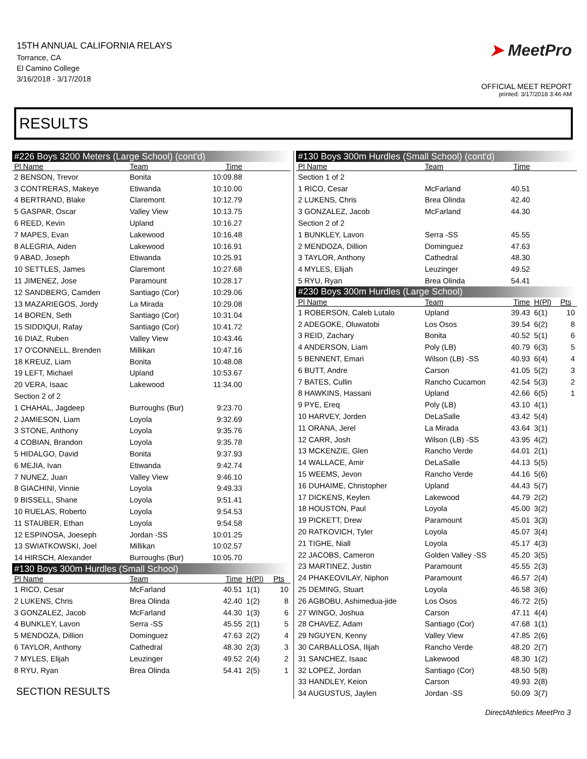15TH ANNUAL CALIFORNIA RELAYS
Torrance, CA
El Camino College
3/16/2018 - 3/17/2018
➤ MeetPro
OFFICIAL MEET REPORT
printed: 3/17/2018 3:46 AM
RESULTS
| #226 Boys 3200 Meters (Large School) (cont'd) | | | | |
| Pl Name | Team | Time | | |
| 2 BENSON, Trevor | Bonita | 10:09.88 | | |
| 3 CONTRERAS, Makeye | Etiwanda | 10:10.00 | | |
| 4 BERTRAND, Blake | Claremont | 10:12.79 | | |
| 5 GASPAR, Oscar | Valley View | 10:13.75 | | |
| 6 REED, Kevin | Upland | 10:16.27 | | |
| 7 MAPES, Evan | Lakewood | 10:16.48 | | |
| 8 ALEGRIA, Aiden | Lakewood | 10:16.91 | | |
| 9 ABAD, Joseph | Etiwanda | 10:25.91 | | |
| 10 SETTLES, James | Claremont | 10:27.68 | | |
| 11 JIMENEZ, Jose | Paramount | 10:28.17 | | |
| 12 SANDBERG, Camden | Santiago (Cor) | 10:29.06 | | |
| 13 MAZARIEGOS, Jordy | La Mirada | 10:29.08 | | |
| 14 BOREN, Seth | Santiago (Cor) | 10:31.04 | | |
| 15 SIDDIQUI, Rafay | Santiago (Cor) | 10:41.72 | | |
| 16 DIAZ, Ruben | Valley View | 10:43.46 | | |
| 17 O'CONNELL, Brenden | Millikan | 10:47.16 | | |
| 18 KREUZ, Liam | Bonita | 10:48.08 | | |
| 19 LEFT, Michael | Upland | 10:53.67 | | |
| 20 VERA, Isaac | Lakewood | 11:34.00 | | |
| Section 2 of 2 | | | | |
| 1 CHAHAL, Jagdeep | Burroughs (Bur) | 9:23.70 | | |
| 2 JAMIESON, Liam | Loyola | 9:32.69 | | |
| 3 STONE, Anthony | Loyola | 9:35.76 | | |
| 4 COBIAN, Brandon | Loyola | 9:35.78 | | |
| 5 HIDALGO, David | Bonita | 9:37.93 | | |
| 6 MEJIA, Ivan | Etiwanda | 9:42.74 | | |
| 7 NUNEZ, Juan | Valley View | 9:46.10 | | |
| 8 GIACHINI, Vinnie | Loyola | 9:49.33 | | |
| 9 BISSELL, Shane | Loyola | 9:51.41 | | |
| 10 RUELAS, Roberto | Loyola | 9:54.53 | | |
| 11 STAUBER, Ethan | Loyola | 9:54.58 | | |
| 12 ESPINOSA, Joeseph | Jordan -SS | 10:01.25 | | |
| 13 SWIATKOWSKI, Joel | Millikan | 10:02.57 | | |
| 14 HIRSCH, Alexander | Burroughs (Bur) | 10:05.70 | | |
| #130 Boys 300m Hurdles (Small School) | | | | |
| Pl Name | Team | Time | H(Pl) | Pts |
| 1 RICO, Cesar | McFarland | 40.51 | 1(1) | 10 |
| 2 LUKENS, Chris | Brea Olinda | 42.40 | 1(2) | 8 |
| 3 GONZALEZ, Jacob | McFarland | 44.30 | 1(3) | 6 |
| 4 BUNKLEY, Lavon | Serra -SS | 45.55 | 2(1) | 5 |
| 5 MENDOZA, Dillion | Dominguez | 47.63 | 2(2) | 4 |
| 6 TAYLOR, Anthony | Cathedral | 48.30 | 2(3) | 3 |
| 7 MYLES, Elijah | Leuzinger | 49.52 | 2(4) | 2 |
| 8 RYU, Ryan | Brea Olinda | 54.41 | 2(5) | 1 |
SECTION RESULTS
| #130 Boys 300m Hurdles (Small School) (cont'd) | | | | |
| Pl Name | Team | Time | | |
| Section 1 of 2 | | | | |
| 1 RICO, Cesar | McFarland | 40.51 | | |
| 2 LUKENS, Chris | Brea Olinda | 42.40 | | |
| 3 GONZALEZ, Jacob | McFarland | 44.30 | | |
| Section 2 of 2 | | | | |
| 1 BUNKLEY, Lavon | Serra -SS | 45.55 | | |
| 2 MENDOZA, Dillion | Dominguez | 47.63 | | |
| 3 TAYLOR, Anthony | Cathedral | 48.30 | | |
| 4 MYLES, Elijah | Leuzinger | 49.52 | | |
| 5 RYU, Ryan | Brea Olinda | 54.41 | | |
| #230 Boys 300m Hurdles (Large School) | | | | |
| Pl Name | Team | Time | H(Pl) | Pts |
| 1 ROBERSON, Caleb Lutalo | Upland | 39.43 | 6(1) | 10 |
| 2 ADEGOKE, Oluwatobi | Los Osos | 39.54 | 6(2) | 8 |
| 3 REID, Zachary | Bonita | 40.52 | 5(1) | 6 |
| 4 ANDERSON, Liam | Poly (LB) | 40.79 | 6(3) | 5 |
| 5 BENNENT, Emari | Wilson (LB) -SS | 40.93 | 6(4) | 4 |
| 6 BUTT, Andre | Carson | 41.05 | 5(2) | 3 |
| 7 BATES, Cullin | Rancho Cucamon | 42.54 | 5(3) | 2 |
| 8 HAWKINS, Hassani | Upland | 42.66 | 6(5) | 1 |
| 9 PYE, Ereq | Poly (LB) | 43.10 | 4(1) | |
| 10 HARVEY, Jorden | DeLaSalle | 43.42 | 5(4) | |
| 11 ORANA, Jerel | La Mirada | 43.64 | 3(1) | |
| 12 CARR, Josh | Wilson (LB) -SS | 43.95 | 4(2) | |
| 13 MCKENZIE, Glen | Rancho Verde | 44.01 | 2(1) | |
| 14 WALLACE, Amir | DeLaSalle | 44.13 | 5(5) | |
| 15 WEEMS, Jevon | Rancho Verde | 44.16 | 5(6) | |
| 16 DUHAIME, Christopher | Upland | 44.43 | 5(7) | |
| 17 DICKENS, Keylen | Lakewood | 44.79 | 2(2) | |
| 18 HOUSTON, Paul | Loyola | 45.00 | 3(2) | |
| 19 PICKETT, Drew | Paramount | 45.01 | 3(3) | |
| 20 RATKOVICH, Tyler | Loyola | 45.07 | 3(4) | |
| 21 TIGHE, Niall | Loyola | 45.17 | 4(3) | |
| 22 JACOBS, Cameron | Golden Valley -SS | 45.20 | 3(5) | |
| 23 MARTINEZ, Justin | Paramount | 45.55 | 2(3) | |
| 24 PHAKEOVILAY, Niphon | Paramount | 46.57 | 2(4) | |
| 25 DEMING, Stuart | Loyola | 46.58 | 3(6) | |
| 26 AGBOBU, Ashimedua-jide | Los Osos | 46.72 | 2(5) | |
| 27 WINGO, Joshua | Carson | 47.11 | 4(4) | |
| 28 CHAVEZ, Adam | Santiago (Cor) | 47.68 | 1(1) | |
| 29 NGUYEN, Kenny | Valley View | 47.85 | 2(6) | |
| 30 CARBALLOSA, Ilijah | Rancho Verde | 48.20 | 2(7) | |
| 31 SANCHEZ, Isaac | Lakewood | 48.30 | 1(2) | |
| 32 LOPEZ, Jordan | Santiago (Cor) | 48.50 | 5(8) | |
| 33 HANDLEY, Keion | Carson | 49.93 | 2(8) | |
| 34 AUGUSTUS, Jaylen | Jordan -SS | 50.09 | 3(7) | |
DirectAthletics MeetPro 3